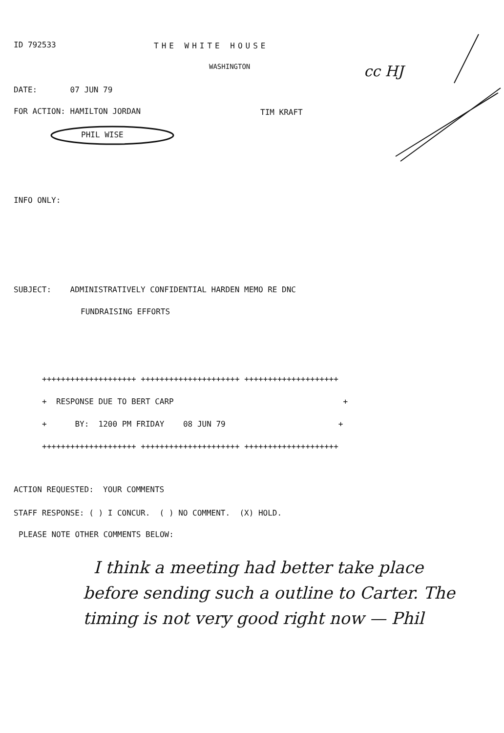ID 792533
THE WHITE HOUSE
WASHINGTON
DATE: 07 JUN 79
FOR ACTION: HAMILTON JORDAN
TIM KRAFT
PHIL WISE
INFO ONLY:
SUBJECT: ADMINISTRATIVELY CONFIDENTIAL HARDEN MEMO RE DNC
FUNDRAISING EFFORTS
++++++++++++++++++++ +++++++++++++++++++++ ++++++++++++++++++++
+ RESPONSE DUE TO BERT CARP +
+ BY: 1200 PM FRIDAY 08 JUN 79 +
++++++++++++++++++++ +++++++++++++++++++++ ++++++++++++++++++++
ACTION REQUESTED: YOUR COMMENTS
STAFF RESPONSE: ( ) I CONCUR. ( ) NO COMMENT. (X) HOLD.
PLEASE NOTE OTHER COMMENTS BELOW:
I think a meeting had better take place
before sending such a outline to Carter. The
timing is not very good right now — Phil
cc HJ